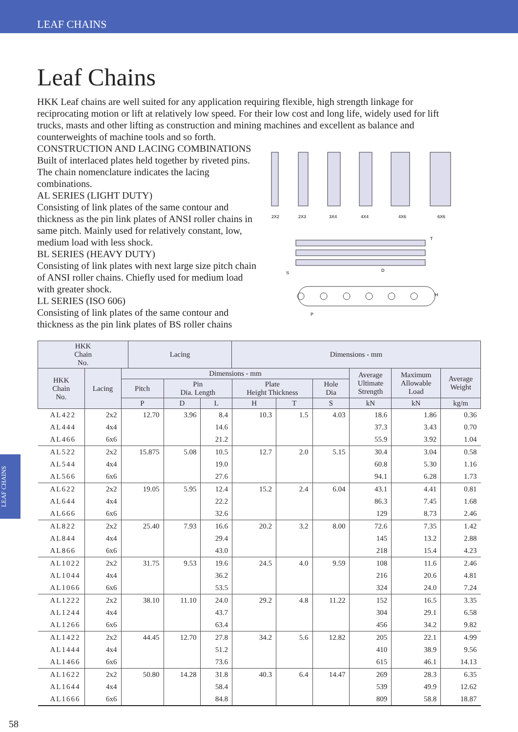LEAF CHAINS
Leaf Chains
HKK Leaf chains are well suited for any application requiring flexible, high strength linkage for reciprocating motion or lift at relatively low speed. For their low cost and long life, widely used for lift trucks, masts and other lifting as construction and mining machines and excellent as balance and counterweights of machine tools and so forth.
CONSTRUCTION AND LACING COMBINATIONS
Built of interlaced plates held together by riveted pins. The chain nomenclature indicates the lacing combinations.
AL SERIES (LIGHT DUTY)
Consisting of link plates of the same contour and thickness as the pin link plates of ANSI roller chains in same pitch. Mainly used for relatively constant, low, medium load with less shock.
BL SERIES (HEAVY DUTY)
Consisting of link plates with next large size pitch chain of ANSI roller chains. Chiefly used for medium load with greater shock.
LL SERIES (ISO 606)
Consisting of link plates of the same contour and thickness as the pin link plates of BS roller chains
2X2
2X3
3X4
4X4
4X6
6X6
T
S
D
H
P
| HKK Chain No. | Lacing | Dimensions - mm | |
| --- | --- | --- | --- |
| HKK Chain No. | Lacing | Dimensions - mm | | | | | | Average Ultimate Strength | Maximum Allowable Load | Average Weight |
| --- | --- | --- | --- | --- | --- | --- | --- | --- | --- | --- |
| | | Pitch | Pin Dia. Length | | Plate Height Thickness | | Hole Dia | | | |
| | | P | D | L | H | T | S | kN | kN | kg/m |
| AL422 | 2x2 | 12.70 | 3.96 | 8.4 | 10.3 | 1.5 | 4.03 | 18.6 | 1.86 | 0.36 |
| AL444 | 4x4 | | | 14.6 | | | | 37.3 | 3.43 | 0.70 |
| AL466 | 6x6 | | | 21.2 | | | | 55.9 | 3.92 | 1.04 |
| AL522 | 2x2 | 15.875 | 5.08 | 10.5 | 12.7 | 2.0 | 5.15 | 30.4 | 3.04 | 0.58 |
| AL544 | 4x4 | | | 19.0 | | | | 60.8 | 5.30 | 1.16 |
| AL566 | 6x6 | | | 27.6 | | | | 94.1 | 6.28 | 1.73 |
| AL622 | 2x2 | 19.05 | 5.95 | 12.4 | 15.2 | 2.4 | 6.04 | 43.1 | 4.41 | 0.81 |
| AL644 | 4x4 | | | 22.2 | | | | 86.3 | 7.45 | 1.68 |
| AL666 | 6x6 | | | 32.6 | | | | 129 | 8.73 | 2.46 |
| AL822 | 2x2 | 25.40 | 7.93 | 16.6 | 20.2 | 3.2 | 8.00 | 72.6 | 7.35 | 1.42 |
| AL844 | 4x4 | | | 29.4 | | | | 145 | 13.2 | 2.88 |
| AL866 | 6x6 | | | 43.0 | | | | 218 | 15.4 | 4.23 |
| AL1022 | 2x2 | 31.75 | 9.53 | 19.6 | 24.5 | 4.0 | 9.59 | 108 | 11.6 | 2.46 |
| AL1044 | 4x4 | | | 36.2 | | | | 216 | 20.6 | 4.81 |
| AL1066 | 6x6 | | | 53.5 | | | | 324 | 24.0 | 7.24 |
| AL1222 | 2x2 | 38.10 | 11.10 | 24.0 | 29.2 | 4.8 | 11.22 | 152 | 16.5 | 3.35 |
| AL1244 | 4x4 | | | 43.7 | | | | 304 | 29.1 | 6.58 |
| AL1266 | 6x6 | | | 63.4 | | | | 456 | 34.2 | 9.82 |
| AL1422 | 2x2 | 44.45 | 12.70 | 27.8 | 34.2 | 5.6 | 12.82 | 205 | 22.1 | 4.99 |
| AL1444 | 4x4 | | | 51.2 | | | | 410 | 38.9 | 9.56 |
| AL1466 | 6x6 | | | 73.6 | | | | 615 | 46.1 | 14.13 |
| AL1622 | 2x2 | 50.80 | 14.28 | 31.8 | 40.3 | 6.4 | 14.47 | 269 | 28.3 | 6.35 |
| AL1644 | 4x4 | | | 58.4 | | | | 539 | 49.9 | 12.62 |
| AL1666 | 6x6 | | | 84.8 | | | | 809 | 58.8 | 18.87 |
LEAF CHAINS
58